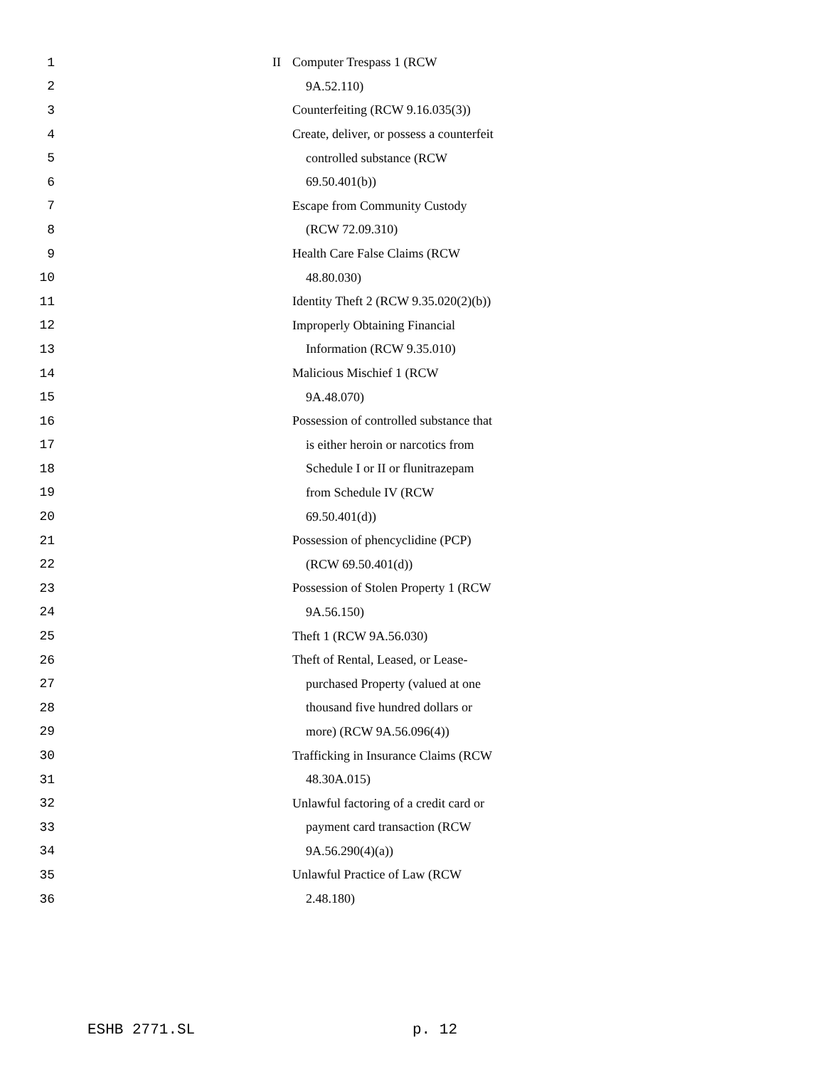1 II Computer Trespass 1 (RCW
2 9A.52.110)
3 Counterfeiting (RCW 9.16.035(3))
4 Create, deliver, or possess a counterfeit
5 controlled substance (RCW
6 69.50.401(b))
7 Escape from Community Custody
8 (RCW 72.09.310)
9 Health Care False Claims (RCW
10 48.80.030)
11 Identity Theft 2 (RCW 9.35.020(2)(b))
12 Improperly Obtaining Financial
13 Information (RCW 9.35.010)
14 Malicious Mischief 1 (RCW
15 9A.48.070)
16 Possession of controlled substance that
17 is either heroin or narcotics from
18 Schedule I or II or flunitrazepam
19 from Schedule IV (RCW
20 69.50.401(d))
21 Possession of phencyclidine (PCP)
22 (RCW 69.50.401(d))
23 Possession of Stolen Property 1 (RCW
24 9A.56.150)
25 Theft 1 (RCW 9A.56.030)
26 Theft of Rental, Leased, or Lease-
27 purchased Property (valued at one
28 thousand five hundred dollars or
29 more) (RCW 9A.56.096(4))
30 Trafficking in Insurance Claims (RCW
31 48.30A.015)
32 Unlawful factoring of a credit card or
33 payment card transaction (RCW
34 9A.56.290(4)(a))
35 Unlawful Practice of Law (RCW
36 2.48.180)
ESHB 2771.SL p. 12